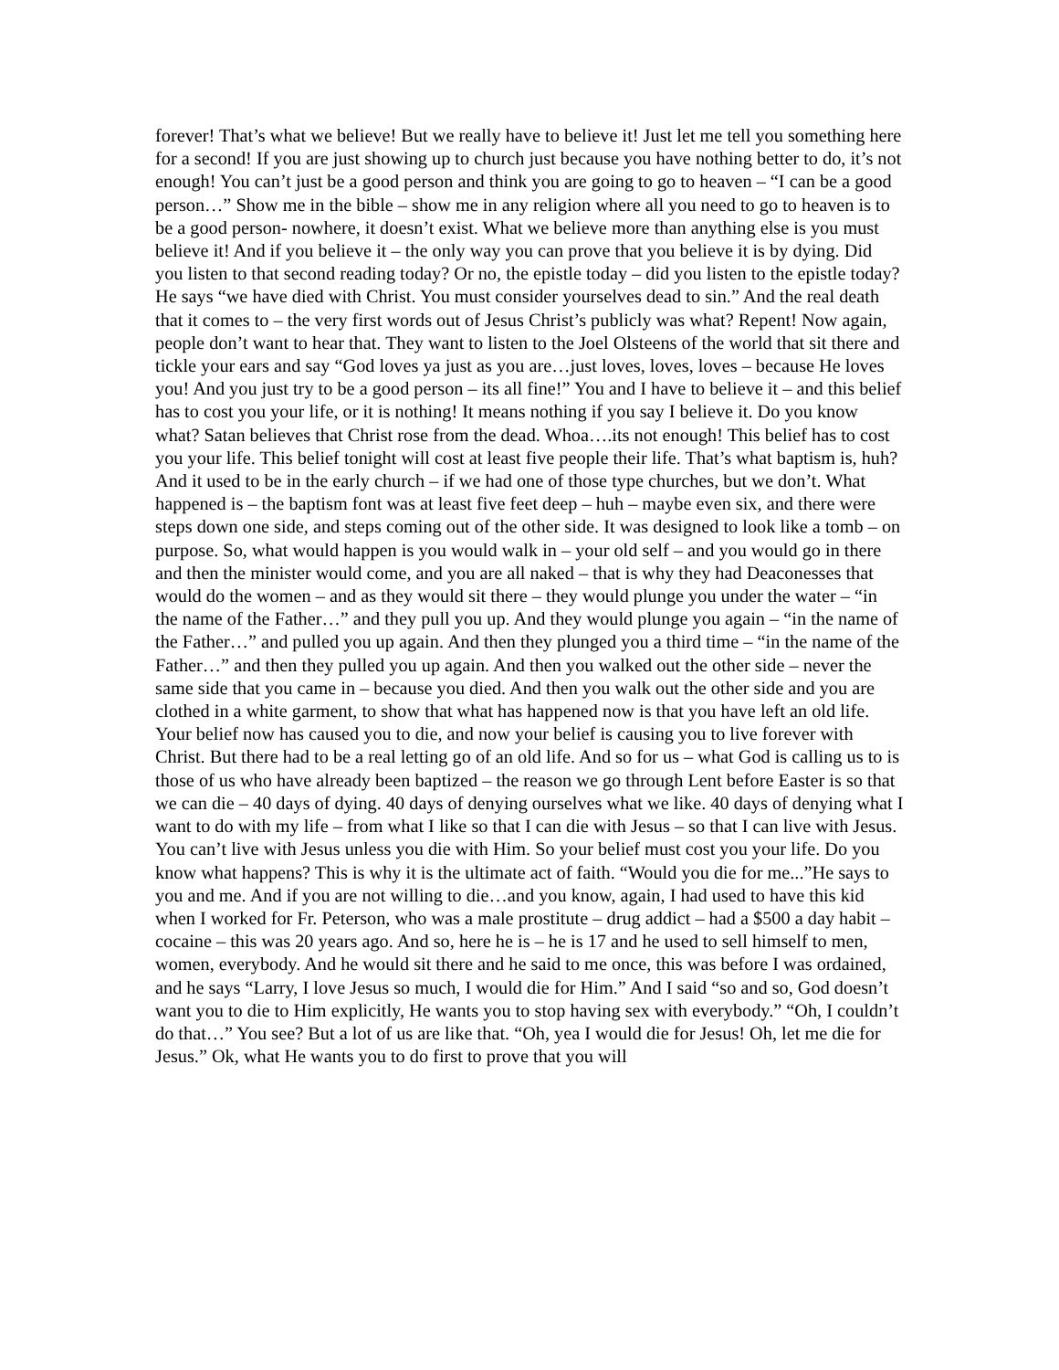forever! That’s what we believe! But we really have to believe it! Just let me tell you something here for a second! If you are just showing up to church just because you have nothing better to do, it’s not enough! You can’t just be a good person and think you are going to go to heaven – “I can be a good person…” Show me in the bible – show me in any religion where all you need to go to heaven is to be a good person- nowhere, it doesn’t exist. What we believe more than anything else is you must believe it! And if you believe it – the only way you can prove that you believe it is by dying. Did you listen to that second reading today? Or no, the epistle today – did you listen to the epistle today? He says “we have died with Christ. You must consider yourselves dead to sin.” And the real death that it comes to – the very first words out of Jesus Christ’s publicly was what? Repent! Now again, people don’t want to hear that. They want to listen to the Joel Olsteens of the world that sit there and tickle your ears and say “God loves ya just as you are…just loves, loves, loves – because He loves you! And you just try to be a good person – its all fine!” You and I have to believe it – and this belief has to cost you your life, or it is nothing! It means nothing if you say I believe it. Do you know what? Satan believes that Christ rose from the dead. Whoa….its not enough! This belief has to cost you your life. This belief tonight will cost at least five people their life. That’s what baptism is, huh? And it used to be in the early church – if we had one of those type churches, but we don’t. What happened is – the baptism font was at least five feet deep – huh – maybe even six, and there were steps down one side, and steps coming out of the other side. It was designed to look like a tomb – on purpose. So, what would happen is you would walk in – your old self – and you would go in there and then the minister would come, and you are all naked – that is why they had Deaconesses that would do the women – and as they would sit there – they would plunge you under the water – “in the name of the Father…” and they pull you up. And they would plunge you again – “in the name of the Father…” and pulled you up again. And then they plunged you a third time – “in the name of the Father…” and then they pulled you up again. And then you walked out the other side – never the same side that you came in – because you died. And then you walk out the other side and you are clothed in a white garment, to show that what has happened now is that you have left an old life. Your belief now has caused you to die, and now your belief is causing you to live forever with Christ. But there had to be a real letting go of an old life. And so for us – what God is calling us to is those of us who have already been baptized – the reason we go through Lent before Easter is so that we can die – 40 days of dying. 40 days of denying ourselves what we like. 40 days of denying what I want to do with my life – from what I like so that I can die with Jesus – so that I can live with Jesus. You can’t live with Jesus unless you die with Him. So your belief must cost you your life. Do you know what happens? This is why it is the ultimate act of faith. “Would you die for me...”He says to you and me. And if you are not willing to die…and you know, again, I had used to have this kid when I worked for Fr. Peterson, who was a male prostitute – drug addict – had a $500 a day habit – cocaine – this was 20 years ago. And so, here he is – he is 17 and he used to sell himself to men, women, everybody. And he would sit there and he said to me once, this was before I was ordained, and he says “Larry, I love Jesus so much, I would die for Him.” And I said “so and so, God doesn’t want you to die to Him explicitly, He wants you to stop having sex with everybody.” “Oh, I couldn’t do that…” You see? But a lot of us are like that. “Oh, yea I would die for Jesus! Oh, let me die for Jesus.” Ok, what He wants you to do first to prove that you will